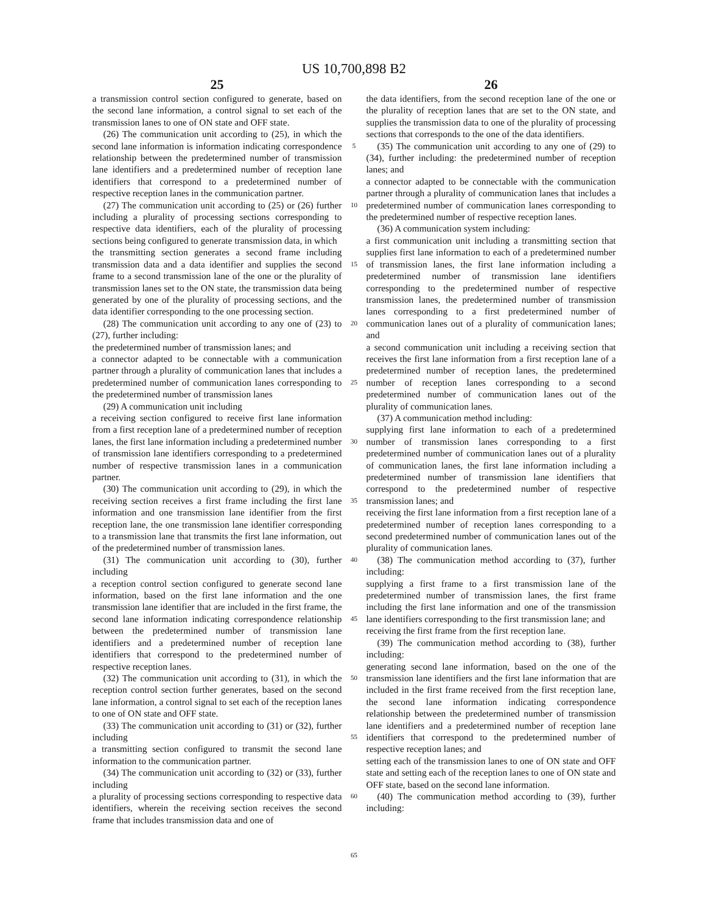US 10,700,898 B2
25 26
a transmission control section configured to generate, based on the second lane information, a control signal to set each of the transmission lanes to one of ON state and OFF state.
(26) The communication unit according to (25), in which the second lane information is information indicating correspondence relationship between the predetermined number of transmission lane identifiers and a predetermined number of reception lane identifiers that correspond to a predetermined number of respective reception lanes in the communication partner.
(27) The communication unit according to (25) or (26) further including a plurality of processing sections corresponding to respective data identifiers, each of the plurality of processing sections being configured to generate transmission data, in which
the transmitting section generates a second frame including transmission data and a data identifier and supplies the second frame to a second transmission lane of the one or the plurality of transmission lanes set to the ON state, the transmission data being generated by one of the plurality of processing sections, and the data identifier corresponding to the one processing section.
(28) The communication unit according to any one of (23) to (27), further including:
the predetermined number of transmission lanes; and
a connector adapted to be connectable with a communication partner through a plurality of communication lanes that includes a predetermined number of communication lanes corresponding to the predetermined number of transmission lanes
(29) A communication unit including
a receiving section configured to receive first lane information from a first reception lane of a predetermined number of reception lanes, the first lane information including a predetermined number of transmission lane identifiers corresponding to a predetermined number of respective transmission lanes in a communication partner.
(30) The communication unit according to (29), in which the receiving section receives a first frame including the first lane information and one transmission lane identifier from the first reception lane, the one transmission lane identifier corresponding to a transmission lane that transmits the first lane information, out of the predetermined number of transmission lanes.
(31) The communication unit according to (30), further including
a reception control section configured to generate second lane information, based on the first lane information and the one transmission lane identifier that are included in the first frame, the second lane information indicating correspondence relationship between the predetermined number of transmission lane identifiers and a predetermined number of reception lane identifiers that correspond to the predetermined number of respective reception lanes.
(32) The communication unit according to (31), in which the reception control section further generates, based on the second lane information, a control signal to set each of the reception lanes to one of ON state and OFF state.
(33) The communication unit according to (31) or (32), further including
a transmitting section configured to transmit the second lane information to the communication partner.
(34) The communication unit according to (32) or (33), further including
a plurality of processing sections corresponding to respective data identifiers, wherein the receiving section receives the second frame that includes transmission data and one of
5
10
15
20
25
30
35
40
45
50
55
60
65
the data identifiers, from the second reception lane of the one or the plurality of reception lanes that are set to the ON state, and supplies the transmission data to one of the plurality of processing sections that corresponds to the one of the data identifiers.
(35) The communication unit according to any one of (29) to (34), further including: the predetermined number of reception lanes; and
a connector adapted to be connectable with the communication partner through a plurality of communication lanes that includes a predetermined number of communication lanes corresponding to the predetermined number of respective reception lanes.
(36) A communication system including:
a first communication unit including a transmitting section that supplies first lane information to each of a predetermined number of transmission lanes, the first lane information including a predetermined number of transmission lane identifiers corresponding to the predetermined number of respective transmission lanes, the predetermined number of transmission lanes corresponding to a first predetermined number of communication lanes out of a plurality of communication lanes; and
a second communication unit including a receiving section that receives the first lane information from a first reception lane of a predetermined number of reception lanes, the predetermined number of reception lanes corresponding to a second predetermined number of communication lanes out of the plurality of communication lanes.
(37) A communication method including:
supplying first lane information to each of a predetermined number of transmission lanes corresponding to a first predetermined number of communication lanes out of a plurality of communication lanes, the first lane information including a predetermined number of transmission lane identifiers that correspond to the predetermined number of respective transmission lanes; and
receiving the first lane information from a first reception lane of a predetermined number of reception lanes corresponding to a second predetermined number of communication lanes out of the plurality of communication lanes.
(38) The communication method according to (37), further including:
supplying a first frame to a first transmission lane of the predetermined number of transmission lanes, the first frame including the first lane information and one of the transmission lane identifiers corresponding to the first transmission lane; and
receiving the first frame from the first reception lane.
(39) The communication method according to (38), further including:
generating second lane information, based on the one of the transmission lane identifiers and the first lane information that are included in the first frame received from the first reception lane, the second lane information indicating correspondence relationship between the predetermined number of transmission lane identifiers and a predetermined number of reception lane identifiers that correspond to the predetermined number of respective reception lanes; and
setting each of the transmission lanes to one of ON state and OFF state and setting each of the reception lanes to one of ON state and OFF state, based on the second lane information.
(40) The communication method according to (39), further including: